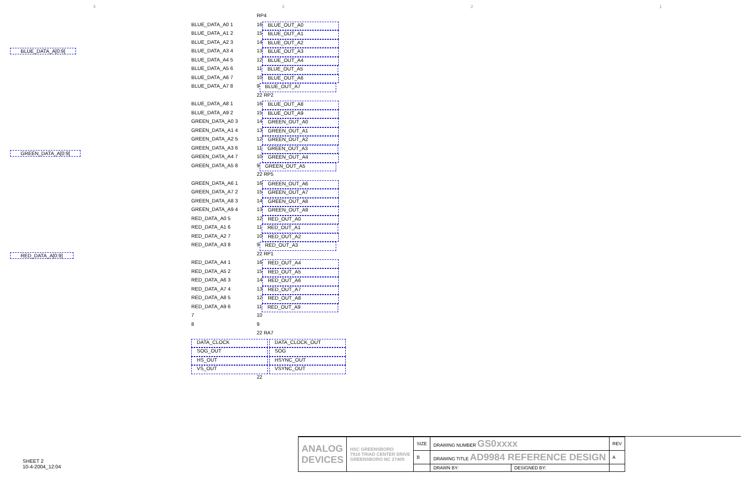4321
BLUE_DATA_A[0:9]
GREEN_DATA_A[0:9]
RED_DATA_A[0:9]
RP4
BLUE_DATA_A0 1 16 BLUE_OUT_A0
BLUE_DATA_A1 2 15 BLUE_OUT_A1
BLUE_DATA_A2 3 14 BLUE_OUT_A2
BLUE_DATA_A3 4 13 BLUE_OUT_A3
BLUE_DATA_A4 5 12 BLUE_OUT_A4
BLUE_DATA_A5 6 11 BLUE_OUT_A5
BLUE_DATA_A6 7 10 BLUE_OUT_A6
BLUE_DATA_A7 8 9 BLUE_OUT_A7
22 RP2
BLUE_DATA_A8 1 16 BLUE_OUT_A8
BLUE_DATA_A9 2 15 BLUE_OUT_A9
GREEN_DATA_A0 3 14 GREEN_OUT_A0
GREEN_DATA_A1 4 13 GREEN_OUT_A1
GREEN_DATA_A2 5 12 GREEN_OUT_A2
GREEN_DATA_A3 6 11 GREEN_OUT_A3
GREEN_DATA_A4 7 10 GREEN_OUT_A4
GREEN_DATA_A5 8 9 GREEN_OUT_A5
22 RP5
GREEN_DATA_A6 1 16 GREEN_OUT_A6
GREEN_DATA_A7 2 15 GREEN_OUT_A7
GREEN_DATA_A8 3 14 GREEN_OUT_A8
GREEN_DATA_A9 4 13 GREEN_OUT_A9
RED_DATA_A0 5 12 RED_OUT_A0
RED_DATA_A1 6 11 RED_OUT_A1
RED_DATA_A2 7 10 RED_OUT_A2
RED_DATA_A3 8 9 RED_OUT_A3
22 RP1
RED_DATA_A4 1 16 RED_OUT_A4
RED_DATA_A5 2 15 RED_OUT_A5
RED_DATA_A6 3 14 RED_OUT_A6
RED_DATA_A7 4 13 RED_OUT_A7
RED_DATA_A8 5 12 RED_OUT_A8
RED_DATA_A9 6 11 RED_OUT_A9
7 10
8 9
22 RA7
DATA_CLOCK DATA_CLOCK_OUT
SOG_OUT SOG
HS_OUT HSYNC_OUT
VS_OUT VSYNC_OUT
22
SHEET 2
10-4-2004_12:04
| ANALOG DEVICES | HSC GREENSBORO 7910 TRIAD CENTER DRIVE GREENSBORO NC 27409 | SIZE | DRAWING NUMBER GS0xxxx | | REV |
| | | B | DRAWING TITLE AD9984 REFERENCE DESIGN | | A |
| | | | DRAWN BY: | DESIGNED BY: | |